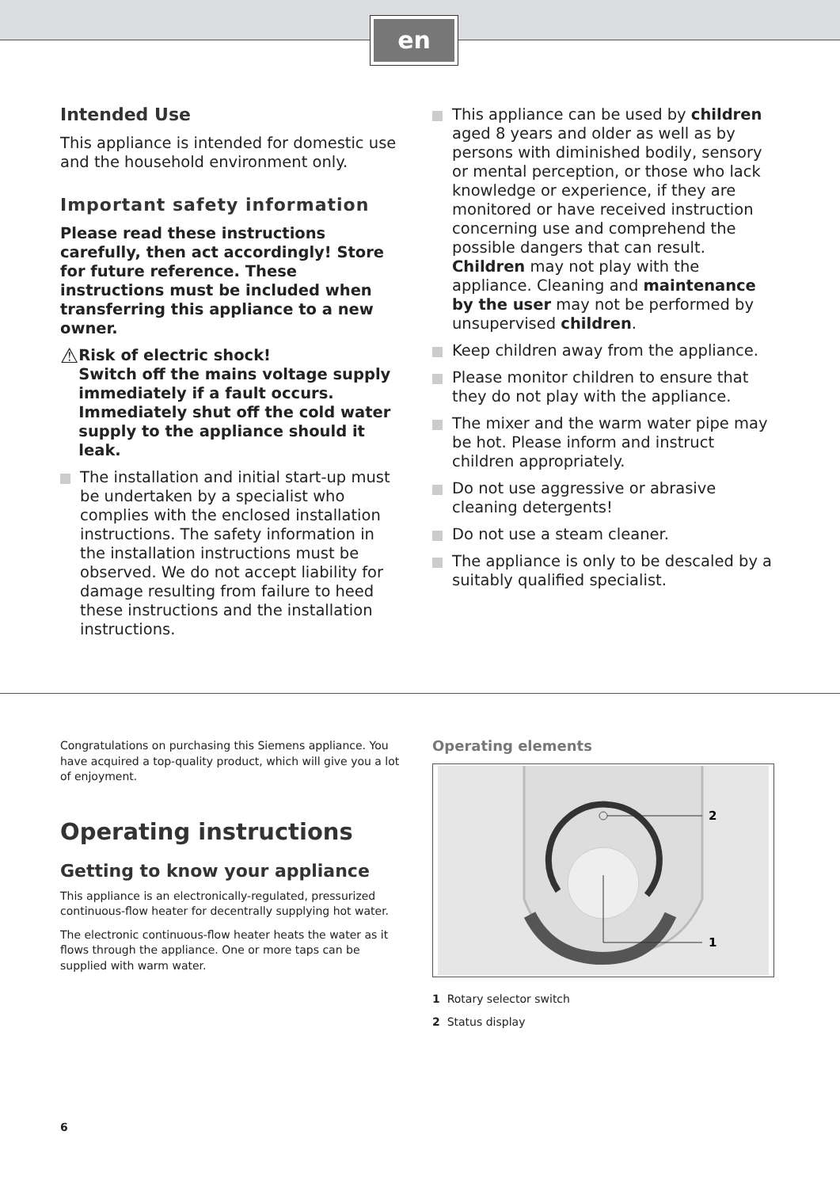en
Intended Use
This appliance is intended for domestic use and the household environment only.
Important safety information
Please read these instructions carefully, then act accordingly! Store for future reference. These instructions must be included when transferring this appliance to a new owner.
⚠
Risk of electric shock!
Switch off the mains voltage supply immediately if a fault occurs. Immediately shut off the cold water supply to the appliance should it leak.
The installation and initial start-up must be undertaken by a specialist who complies with the enclosed installation instructions. The safety information in the installation instructions must be observed. We do not accept liability for damage resulting from failure to heed these instructions and the installation instructions.
This appliance can be used by children aged 8 years and older as well as by persons with diminished bodily, sensory or mental perception, or those who lack knowledge or experience, if they are monitored or have received instruction concerning use and comprehend the possible dangers that can result. Children may not play with the appliance. Cleaning and maintenance by the user may not be performed by unsupervised children.
Keep children away from the appliance.
Please monitor children to ensure that they do not play with the appliance.
The mixer and the warm water pipe may be hot. Please inform and instruct children appropriately.
Do not use aggressive or abrasive cleaning detergents!
Do not use a steam cleaner.
The appliance is only to be descaled by a suitably qualified specialist.
Congratulations on purchasing this Siemens appliance. You have acquired a top-quality product, which will give you a lot of enjoyment.
Operating instructions
Getting to know your appliance
This appliance is an electronically-regulated, pressurized continuous-flow heater for decentrally supplying hot water.
The electronic continuous-flow heater heats the water as it flows through the appliance. One or more taps can be supplied with warm water.
Operating elements
2
1
1 Rotary selector switch
2 Status display
6